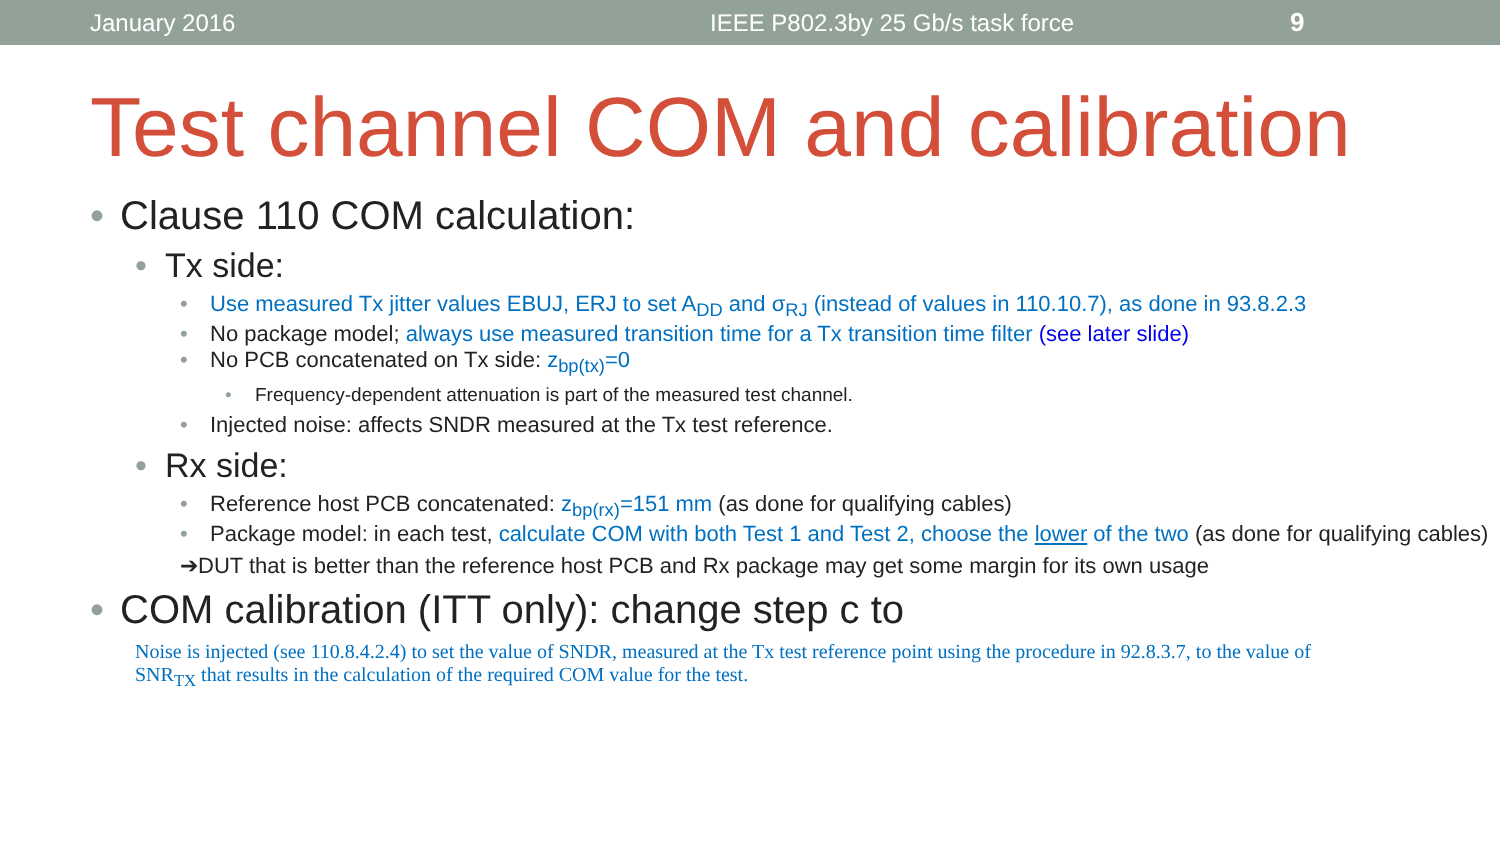January 2016 IEEE P802.3by 25 Gb/s task force 9
Test channel COM and calibration
• Clause 110 COM calculation:
• Tx side:
• Use measured Tx jitter values EBUJ, ERJ to set A<sub>DD</sub> and σ<sub>RJ</sub> (instead of values in 110.10.7), as done in 93.8.2.3
• No package model; always use measured transition time for a Tx transition time filter (see later slide)
• No PCB concatenated on Tx side: z<sub>bp(tx)</sub>=0
• Frequency-dependent attenuation is part of the measured test channel.
• Injected noise: affects SNDR measured at the Tx test reference.
• Rx side:
• Reference host PCB concatenated: z<sub>bp(rx)</sub>=151 mm (as done for qualifying cables)
• Package model: in each test, calculate COM with both Test 1 and Test 2, choose the lower of the two (as done for qualifying cables)
➔DUT that is better than the reference host PCB and Rx package may get some margin for its own usage
• COM calibration (ITT only): change step c to
Noise is injected (see 110.8.4.2.4) to set the value of SNDR, measured at the Tx test reference point using the procedure in 92.8.3.7, to the value of SNR<sub>TX</sub> that results in the calculation of the required COM value for the test.